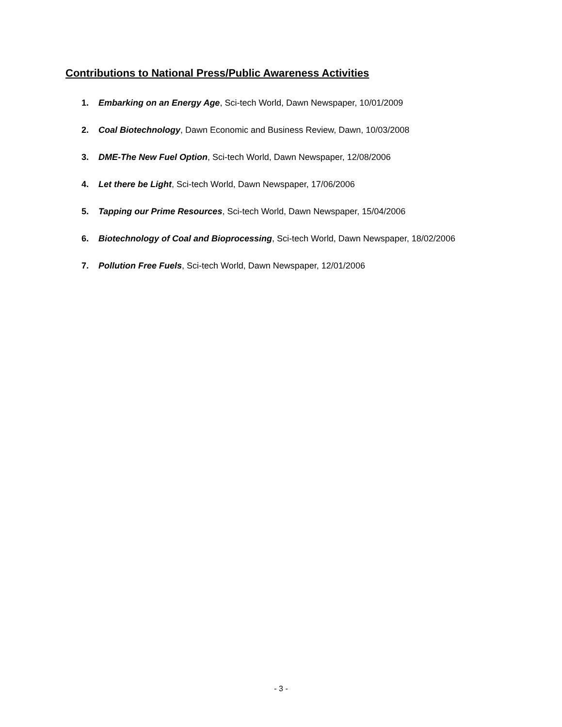Contributions to National Press/Public Awareness Activities
1. Embarking on an Energy Age, Sci-tech World, Dawn Newspaper, 10/01/2009
2. Coal Biotechnology, Dawn Economic and Business Review, Dawn, 10/03/2008
3. DME-The New Fuel Option, Sci-tech World, Dawn Newspaper, 12/08/2006
4. Let there be Light, Sci-tech World, Dawn Newspaper, 17/06/2006
5. Tapping our Prime Resources, Sci-tech World, Dawn Newspaper, 15/04/2006
6. Biotechnology of Coal and Bioprocessing, Sci-tech World, Dawn Newspaper, 18/02/2006
7. Pollution Free Fuels, Sci-tech World, Dawn Newspaper, 12/01/2006
- 3 -